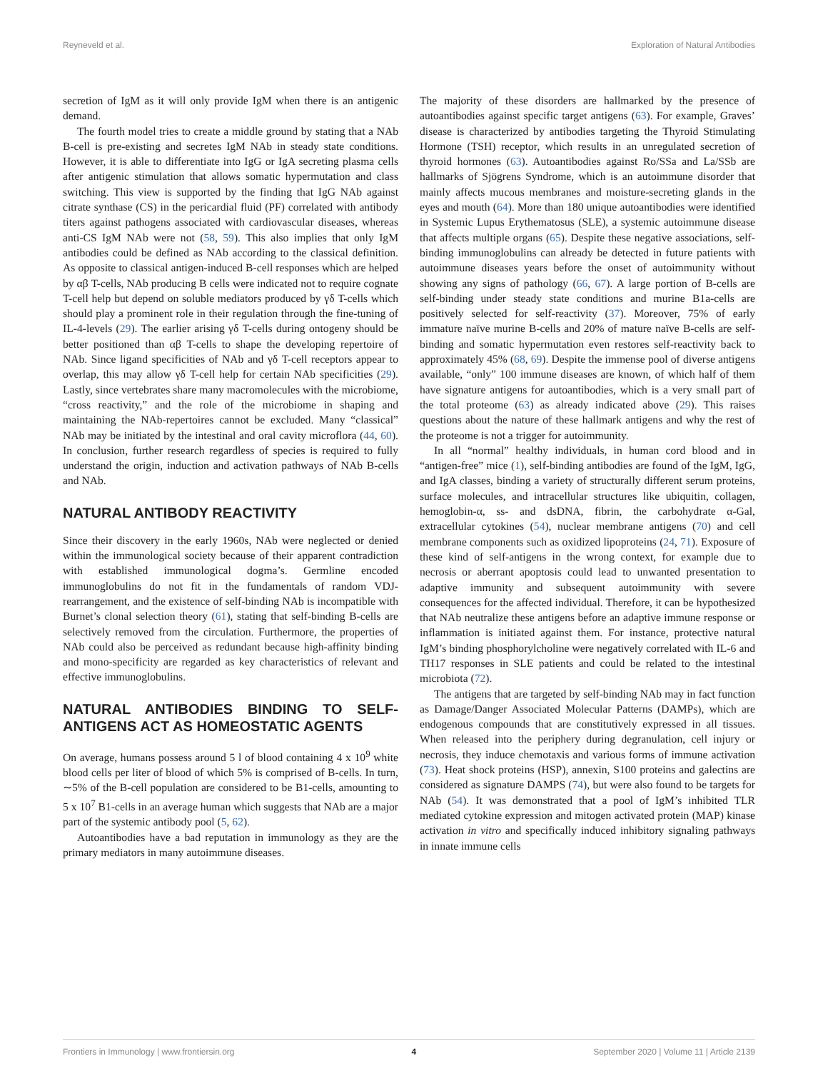Reyneveld et al. Exploration of Natural Antibodies
secretion of IgM as it will only provide IgM when there is an antigenic demand.
The fourth model tries to create a middle ground by stating that a NAb B-cell is pre-existing and secretes IgM NAb in steady state conditions. However, it is able to differentiate into IgG or IgA secreting plasma cells after antigenic stimulation that allows somatic hypermutation and class switching. This view is supported by the finding that IgG NAb against citrate synthase (CS) in the pericardial fluid (PF) correlated with antibody titers against pathogens associated with cardiovascular diseases, whereas anti-CS IgM NAb were not (58, 59). This also implies that only IgM antibodies could be defined as NAb according to the classical definition. As opposite to classical antigen-induced B-cell responses which are helped by αβ T-cells, NAb producing B cells were indicated not to require cognate T-cell help but depend on soluble mediators produced by γδ T-cells which should play a prominent role in their regulation through the fine-tuning of IL-4-levels (29). The earlier arising γδ T-cells during ontogeny should be better positioned than αβ T-cells to shape the developing repertoire of NAb. Since ligand specificities of NAb and γδ T-cell receptors appear to overlap, this may allow γδ T-cell help for certain NAb specificities (29). Lastly, since vertebrates share many macromolecules with the microbiome, “cross reactivity,” and the role of the microbiome in shaping and maintaining the NAb-repertoires cannot be excluded. Many “classical” NAb may be initiated by the intestinal and oral cavity microflora (44, 60). In conclusion, further research regardless of species is required to fully understand the origin, induction and activation pathways of NAb B-cells and NAb.
NATURAL ANTIBODY REACTIVITY
Since their discovery in the early 1960s, NAb were neglected or denied within the immunological society because of their apparent contradiction with established immunological dogma’s. Germline encoded immunoglobulins do not fit in the fundamentals of random VDJ-rearrangement, and the existence of self-binding NAb is incompatible with Burnet’s clonal selection theory (61), stating that self-binding B-cells are selectively removed from the circulation. Furthermore, the properties of NAb could also be perceived as redundant because high-affinity binding and mono-specificity are regarded as key characteristics of relevant and effective immunoglobulins.
NATURAL ANTIBODIES BINDING TO SELF-ANTIGENS ACT AS HOMEOSTATIC AGENTS
On average, humans possess around 5 l of blood containing 4 x 10<sup>9</sup> white blood cells per liter of blood of which 5% is comprised of B-cells. In turn, ∼5% of the B-cell population are considered to be B1-cells, amounting to 5 x 10<sup>7</sup> B1-cells in an average human which suggests that NAb are a major part of the systemic antibody pool (5, 62).
Autoantibodies have a bad reputation in immunology as they are the primary mediators in many autoimmune diseases.
The majority of these disorders are hallmarked by the presence of autoantibodies against specific target antigens (63). For example, Graves’ disease is characterized by antibodies targeting the Thyroid Stimulating Hormone (TSH) receptor, which results in an unregulated secretion of thyroid hormones (63). Autoantibodies against Ro/SSa and La/SSb are hallmarks of Sjögrens Syndrome, which is an autoimmune disorder that mainly affects mucous membranes and moisture-secreting glands in the eyes and mouth (64). More than 180 unique autoantibodies were identified in Systemic Lupus Erythematosus (SLE), a systemic autoimmune disease that affects multiple organs (65). Despite these negative associations, self-binding immunoglobulins can already be detected in future patients with autoimmune diseases years before the onset of autoimmunity without showing any signs of pathology (66, 67). A large portion of B-cells are self-binding under steady state conditions and murine B1a-cells are positively selected for self-reactivity (37). Moreover, 75% of early immature naïve murine B-cells and 20% of mature naïve B-cells are self-binding and somatic hypermutation even restores self-reactivity back to approximately 45% (68, 69). Despite the immense pool of diverse antigens available, “only” 100 immune diseases are known, of which half of them have signature antigens for autoantibodies, which is a very small part of the total proteome (63) as already indicated above (29). This raises questions about the nature of these hallmark antigens and why the rest of the proteome is not a trigger for autoimmunity.
In all “normal” healthy individuals, in human cord blood and in “antigen-free” mice (1), self-binding antibodies are found of the IgM, IgG, and IgA classes, binding a variety of structurally different serum proteins, surface molecules, and intracellular structures like ubiquitin, collagen, hemoglobin-α, ss- and dsDNA, fibrin, the carbohydrate α-Gal, extracellular cytokines (54), nuclear membrane antigens (70) and cell membrane components such as oxidized lipoproteins (24, 71). Exposure of these kind of self-antigens in the wrong context, for example due to necrosis or aberrant apoptosis could lead to unwanted presentation to adaptive immunity and subsequent autoimmunity with severe consequences for the affected individual. Therefore, it can be hypothesized that NAb neutralize these antigens before an adaptive immune response or inflammation is initiated against them. For instance, protective natural IgM’s binding phosphorylcholine were negatively correlated with IL-6 and TH17 responses in SLE patients and could be related to the intestinal microbiota (72).
The antigens that are targeted by self-binding NAb may in fact function as Damage/Danger Associated Molecular Patterns (DAMPs), which are endogenous compounds that are constitutively expressed in all tissues. When released into the periphery during degranulation, cell injury or necrosis, they induce chemotaxis and various forms of immune activation (73). Heat shock proteins (HSP), annexin, S100 proteins and galectins are considered as signature DAMPS (74), but were also found to be targets for NAb (54). It was demonstrated that a pool of IgM’s inhibited TLR mediated cytokine expression and mitogen activated protein (MAP) kinase activation in vitro and specifically induced inhibitory signaling pathways in innate immune cells
Frontiers in Immunology | www.frontiersin.org 4 September 2020 | Volume 11 | Article 2139